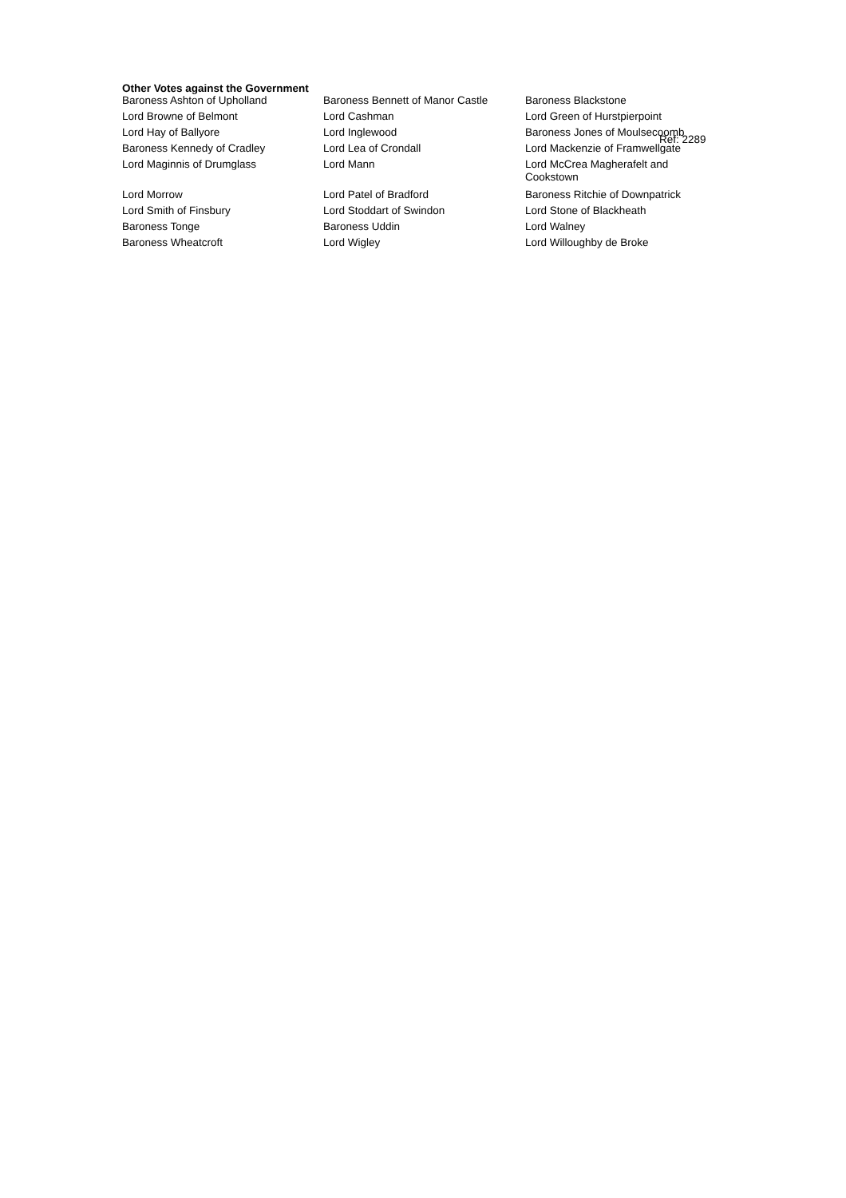Other Votes against the Government
| Baroness Ashton of Upholland | Baroness Bennett of Manor Castle | Baroness Blackstone |
| Lord Browne of Belmont | Lord Cashman | Lord Green of Hurstpierpoint |
| Lord Hay of Ballyore | Lord Inglewood | Baroness Jones of Moulsecoomb |
| Baroness Kennedy of Cradley | Lord Lea of Crondall | Lord Mackenzie of Framwellgate |
| Lord Maginnis of Drumglass | Lord Mann | Lord McCrea Magherafelt and Cookstown |
| Lord Morrow | Lord Patel of Bradford | Baroness Ritchie of Downpatrick |
| Lord Smith of Finsbury | Lord Stoddart of Swindon | Lord Stone of Blackheath |
| Baroness Tonge | Baroness Uddin | Lord Walney |
| Baroness Wheatcroft | Lord Wigley | Lord Willoughby de Broke |
Ref: 2289